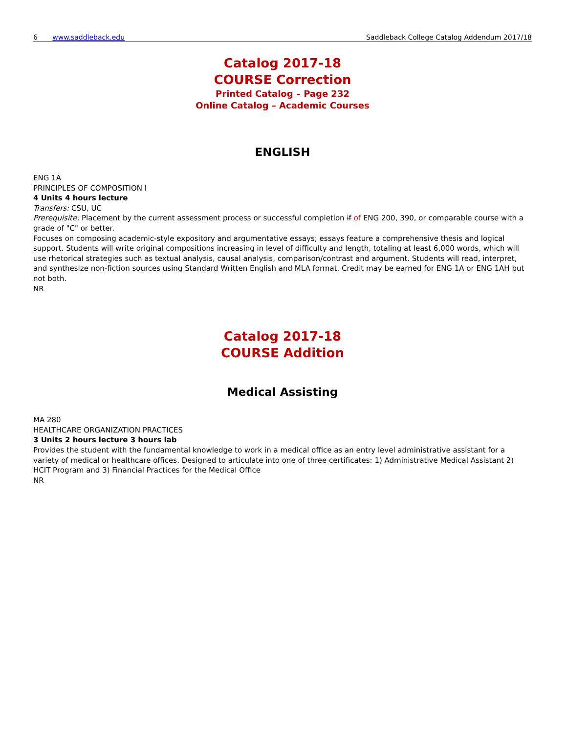6 www.saddleback.edu Saddleback College Catalog Addendum 2017/18
Catalog 2017-18
COURSE Correction
Printed Catalog – Page 232
Online Catalog – Academic Courses
ENGLISH
ENG 1A
PRINCIPLES OF COMPOSITION I
4 Units 4 hours lecture
Transfers: CSU, UC
Prerequisite: Placement by the current assessment process or successful completion if of ENG 200, 390, or comparable course with a grade of "C" or better.
Focuses on composing academic-style expository and argumentative essays; essays feature a comprehensive thesis and logical support. Students will write original compositions increasing in level of difficulty and length, totaling at least 6,000 words, which will use rhetorical strategies such as textual analysis, causal analysis, comparison/contrast and argument. Students will read, interpret, and synthesize non-fiction sources using Standard Written English and MLA format. Credit may be earned for ENG 1A or ENG 1AH but not both.
NR
Catalog 2017-18
COURSE Addition
Medical Assisting
MA 280
HEALTHCARE ORGANIZATION PRACTICES
3 Units 2 hours lecture 3 hours lab
Provides the student with the fundamental knowledge to work in a medical office as an entry level administrative assistant for a variety of medical or healthcare offices. Designed to articulate into one of three certificates: 1) Administrative Medical Assistant 2) HCIT Program and 3) Financial Practices for the Medical Office
NR